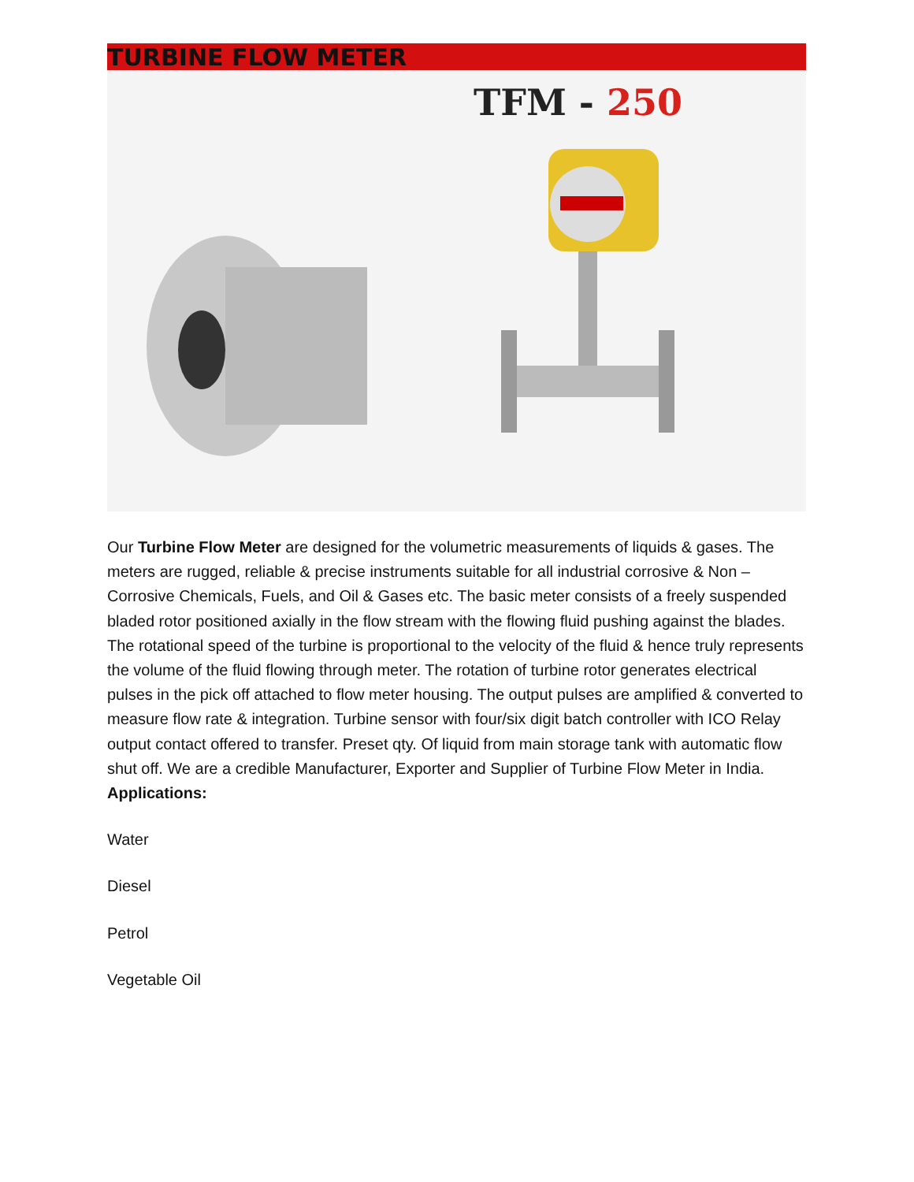TURBINE FLOW METER
TFM - 250
Our Turbine Flow Meter are designed for the volumetric measurements of liquids & gases. The meters are rugged, reliable & precise instruments suitable for all industrial corrosive & Non – Corrosive Chemicals, Fuels, and Oil & Gases etc. The basic meter consists of a freely suspended bladed rotor positioned axially in the flow stream with the flowing fluid pushing against the blades. The rotational speed of the turbine is proportional to the velocity of the fluid & hence truly represents the volume of the fluid flowing through meter. The rotation of turbine rotor generates electrical pulses in the pick off attached to flow meter housing. The output pulses are amplified & converted to measure flow rate & integration. Turbine sensor with four/six digit batch controller with ICO Relay output contact offered to transfer. Preset qty. Of liquid from main storage tank with automatic flow shut off. We are a credible Manufacturer, Exporter and Supplier of Turbine Flow Meter in India.
Applications:
Water
Diesel
Petrol
Vegetable Oil